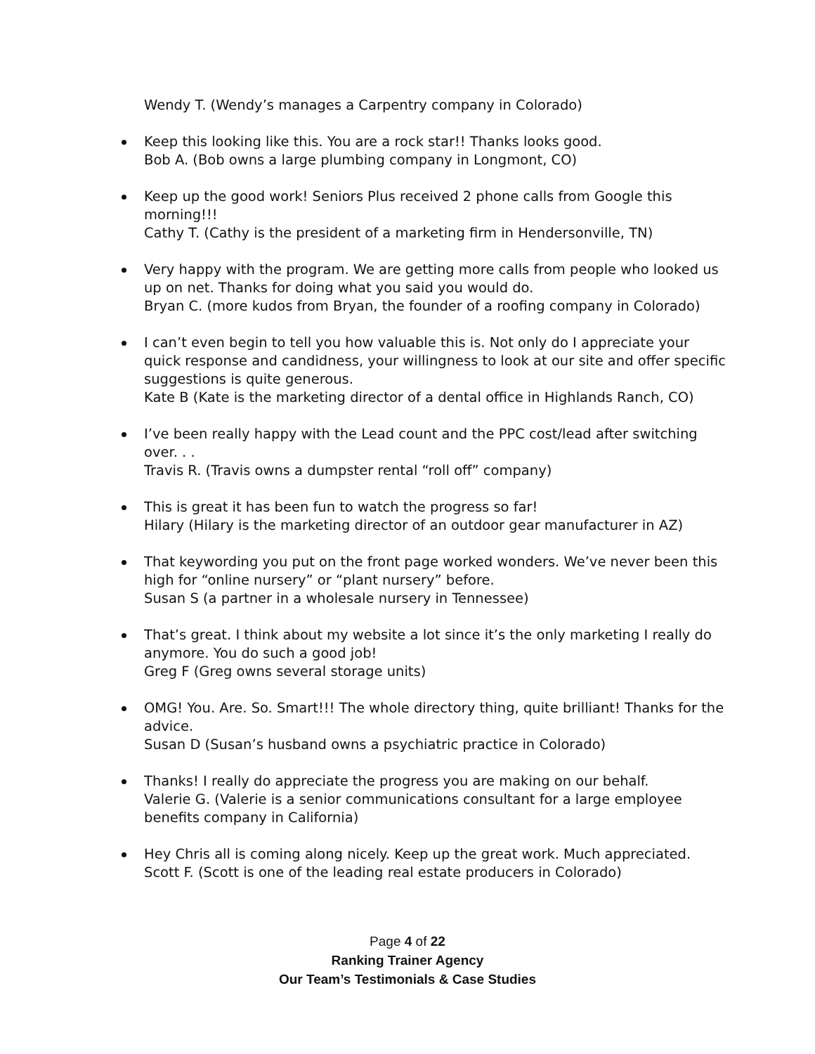Wendy T. (Wendy’s manages a Carpentry company in Colorado)
Keep this looking like this. You are a rock star!! Thanks looks good.
Bob A. (Bob owns a large plumbing company in Longmont, CO)
Keep up the good work! Seniors Plus received 2 phone calls from Google this morning!!!
Cathy T. (Cathy is the president of a marketing firm in Hendersonville, TN)
Very happy with the program. We are getting more calls from people who looked us up on net. Thanks for doing what you said you would do.
Bryan C. (more kudos from Bryan, the founder of a roofing company in Colorado)
I can’t even begin to tell you how valuable this is. Not only do I appreciate your quick response and candidness, your willingness to look at our site and offer specific suggestions is quite generous.
Kate B (Kate is the marketing director of a dental office in Highlands Ranch, CO)
I’ve been really happy with the Lead count and the PPC cost/lead after switching over. . .
Travis R. (Travis owns a dumpster rental “roll off” company)
This is great it has been fun to watch the progress so far!
Hilary (Hilary is the marketing director of an outdoor gear manufacturer in AZ)
That keywording you put on the front page worked wonders. We’ve never been this high for “online nursery” or “plant nursery” before.
Susan S (a partner in a wholesale nursery in Tennessee)
That’s great. I think about my website a lot since it’s the only marketing I really do anymore. You do such a good job!
Greg F (Greg owns several storage units)
OMG! You. Are. So. Smart!!! The whole directory thing, quite brilliant! Thanks for the advice.
Susan D (Susan’s husband owns a psychiatric practice in Colorado)
Thanks! I really do appreciate the progress you are making on our behalf.
Valerie G. (Valerie is a senior communications consultant for a large employee benefits company in California)
Hey Chris all is coming along nicely. Keep up the great work. Much appreciated.
Scott F. (Scott is one of the leading real estate producers in Colorado)
Page 4 of 22
Ranking Trainer Agency
Our Team’s Testimonials & Case Studies